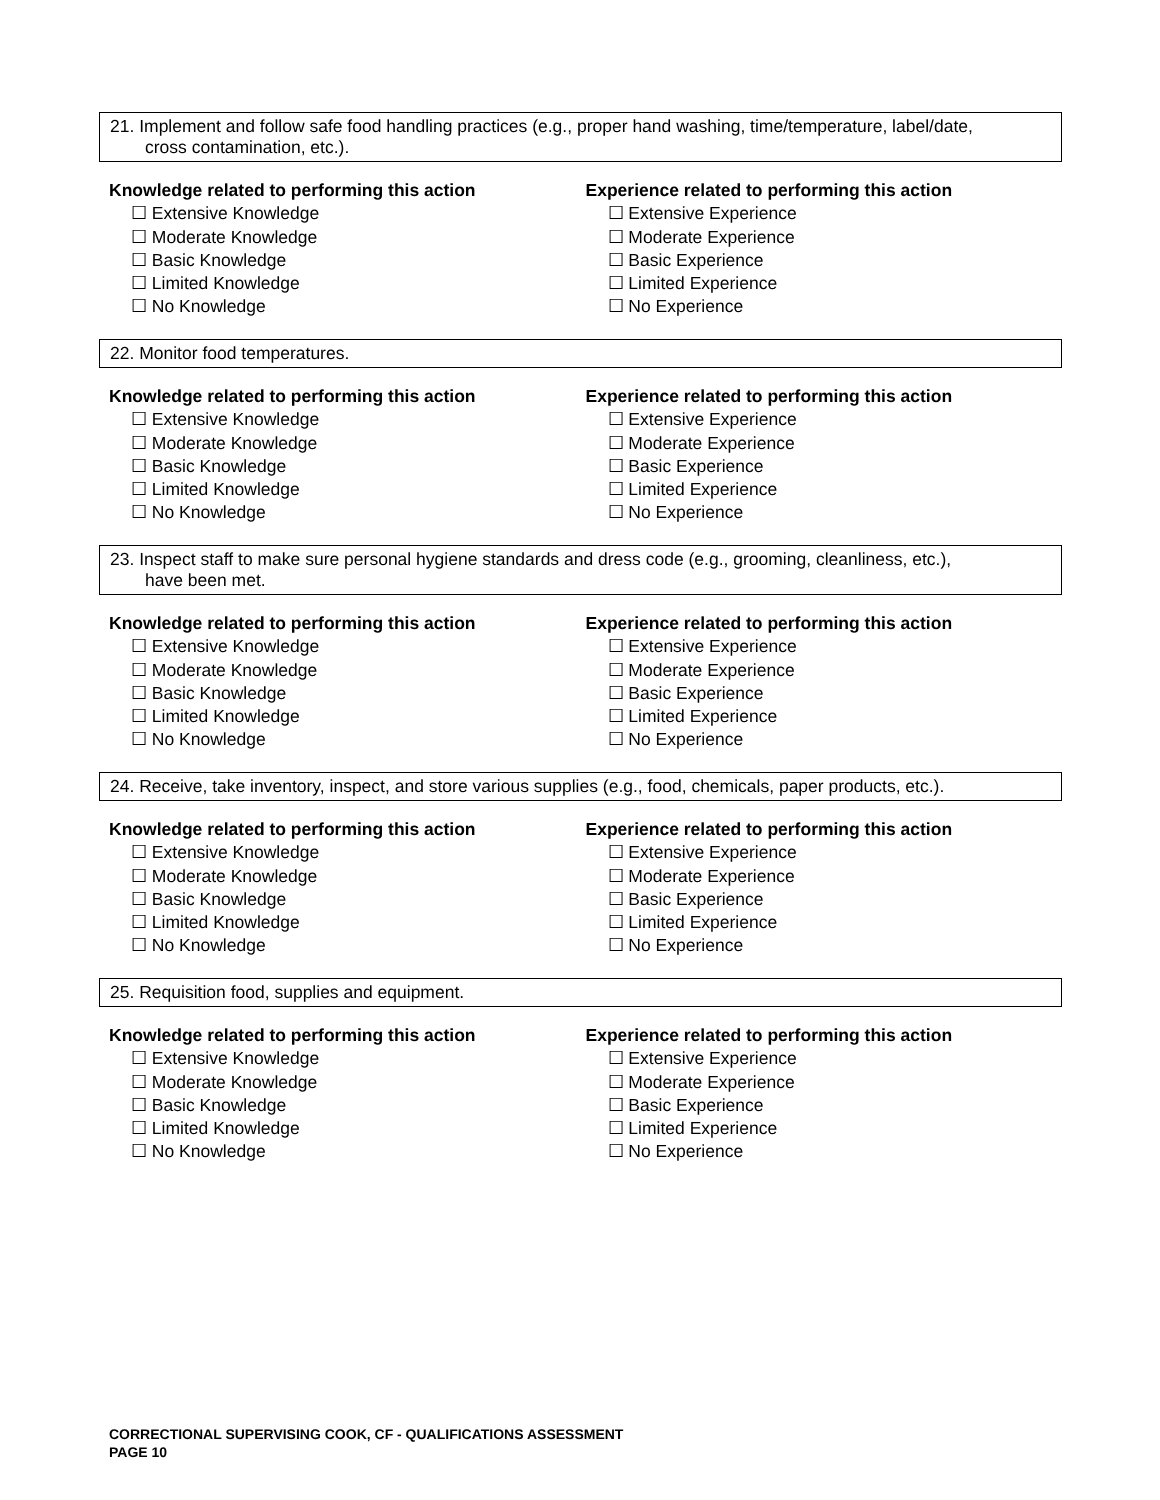21. Implement and follow safe food handling practices (e.g., proper hand washing, time/temperature, label/date,
cross contamination, etc.).
Knowledge related to performing this action
☐ Extensive Knowledge
☐ Moderate Knowledge
☐ Basic Knowledge
☐ Limited Knowledge
☐ No Knowledge
Experience related to performing this action
☐ Extensive Experience
☐ Moderate Experience
☐ Basic Experience
☐ Limited Experience
☐ No Experience
22. Monitor food temperatures.
Knowledge related to performing this action
☐ Extensive Knowledge
☐ Moderate Knowledge
☐ Basic Knowledge
☐ Limited Knowledge
☐ No Knowledge
Experience related to performing this action
☐ Extensive Experience
☐ Moderate Experience
☐ Basic Experience
☐ Limited Experience
☐ No Experience
23. Inspect staff to make sure personal hygiene standards and dress code (e.g., grooming, cleanliness, etc.),
have been met.
Knowledge related to performing this action
☐ Extensive Knowledge
☐ Moderate Knowledge
☐ Basic Knowledge
☐ Limited Knowledge
☐ No Knowledge
Experience related to performing this action
☐ Extensive Experience
☐ Moderate Experience
☐ Basic Experience
☐ Limited Experience
☐ No Experience
24. Receive, take inventory, inspect, and store various supplies (e.g., food, chemicals, paper products, etc.).
Knowledge related to performing this action
☐ Extensive Knowledge
☐ Moderate Knowledge
☐ Basic Knowledge
☐ Limited Knowledge
☐ No Knowledge
Experience related to performing this action
☐ Extensive Experience
☐ Moderate Experience
☐ Basic Experience
☐ Limited Experience
☐ No Experience
25. Requisition food, supplies and equipment.
Knowledge related to performing this action
☐ Extensive Knowledge
☐ Moderate Knowledge
☐ Basic Knowledge
☐ Limited Knowledge
☐ No Knowledge
Experience related to performing this action
☐ Extensive Experience
☐ Moderate Experience
☐ Basic Experience
☐ Limited Experience
☐ No Experience
CORRECTIONAL SUPERVISING COOK, CF - QUALIFICATIONS ASSESSMENT
PAGE 10